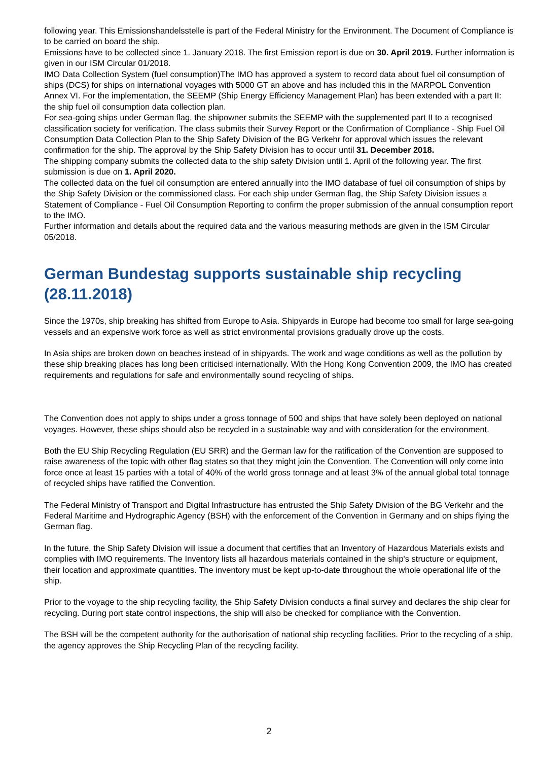following year. This Emissionshandelsstelle is part of the Federal Ministry for the Environment. The Document of Compliance is to be carried on board the ship.
Emissions have to be collected since 1. January 2018. The first Emission report is due on 30. April 2019. Further information is given in our ISM Circular 01/2018.
IMO Data Collection System (fuel consumption)The IMO has approved a system to record data about fuel oil consumption of ships (DCS) for ships on international voyages with 5000 GT an above and has included this in the MARPOL Convention Annex VI. For the implementation, the SEEMP (Ship Energy Efficiency Management Plan) has been extended with a part II: the ship fuel oil consumption data collection plan.
For sea-going ships under German flag, the shipowner submits the SEEMP with the supplemented part II to a recognised classification society for verification. The class submits their Survey Report or the Confirmation of Compliance - Ship Fuel Oil Consumption Data Collection Plan to the Ship Safety Division of the BG Verkehr for approval which issues the relevant confirmation for the ship. The approval by the Ship Safety Division has to occur until 31. December 2018.
The shipping company submits the collected data to the ship safety Division until 1. April of the following year. The first submission is due on 1. April 2020.
The collected data on the fuel oil consumption are entered annually into the IMO database of fuel oil consumption of ships by the Ship Safety Division or the commissioned class. For each ship under German flag, the Ship Safety Division issues a Statement of Compliance - Fuel Oil Consumption Reporting to confirm the proper submission of the annual consumption report to the IMO.
Further information and details about the required data and the various measuring methods are given in the ISM Circular 05/2018.
German Bundestag supports sustainable ship recycling (28.11.2018)
Since the 1970s, ship breaking has shifted from Europe to Asia. Shipyards in Europe had become too small for large sea-going vessels and an expensive work force as well as strict environmental provisions gradually drove up the costs.
In Asia ships are broken down on beaches instead of in shipyards. The work and wage conditions as well as the pollution by these ship breaking places has long been criticised internationally. With the Hong Kong Convention 2009, the IMO has created requirements and regulations for safe and environmentally sound recycling of ships.
The Convention does not apply to ships under a gross tonnage of 500 and ships that have solely been deployed on national voyages. However, these ships should also be recycled in a sustainable way and with consideration for the environment.
Both the EU Ship Recycling Regulation (EU SRR) and the German law for the ratification of the Convention are supposed to raise awareness of the topic with other flag states so that they might join the Convention. The Convention will only come into force once at least 15 parties with a total of 40% of the world gross tonnage and at least 3% of the annual global total tonnage of recycled ships have ratified the Convention.
The Federal Ministry of Transport and Digital Infrastructure has entrusted the Ship Safety Division of the BG Verkehr and the Federal Maritime and Hydrographic Agency (BSH) with the enforcement of the Convention in Germany and on ships flying the German flag.
In the future, the Ship Safety Division will issue a document that certifies that an Inventory of Hazardous Materials exists and complies with IMO requirements. The Inventory lists all hazardous materials contained in the ship's structure or equipment, their location and approximate quantities. The inventory must be kept up-to-date throughout the whole operational life of the ship.
Prior to the voyage to the ship recycling facility, the Ship Safety Division conducts a final survey and declares the ship clear for recycling. During port state control inspections, the ship will also be checked for compliance with the Convention.
The BSH will be the competent authority for the authorisation of national ship recycling facilities. Prior to the recycling of a ship, the agency approves the Ship Recycling Plan of the recycling facility.
2